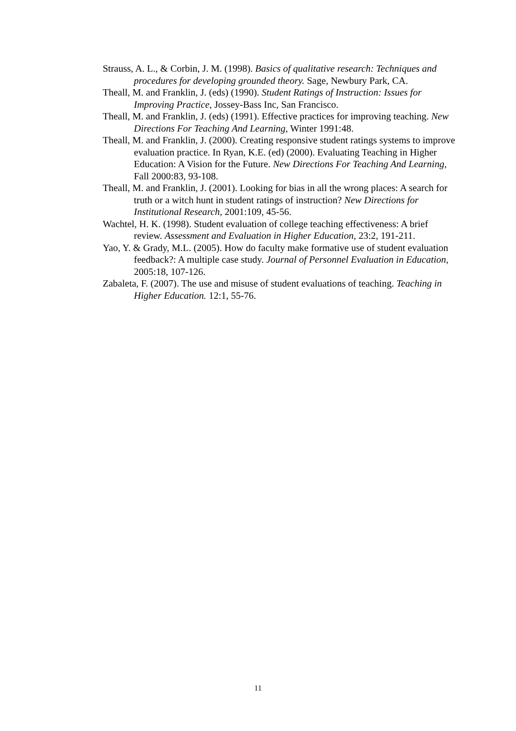Strauss, A. L., & Corbin, J. M. (1998). Basics of qualitative research: Techniques and procedures for developing grounded theory. Sage, Newbury Park, CA.
Theall, M. and Franklin, J. (eds) (1990). Student Ratings of Instruction: Issues for Improving Practice, Jossey-Bass Inc, San Francisco.
Theall, M. and Franklin, J. (eds) (1991). Effective practices for improving teaching. New Directions For Teaching And Learning, Winter 1991:48.
Theall, M. and Franklin, J. (2000). Creating responsive student ratings systems to improve evaluation practice. In Ryan, K.E. (ed) (2000). Evaluating Teaching in Higher Education: A Vision for the Future. New Directions For Teaching And Learning, Fall 2000:83, 93-108.
Theall, M. and Franklin, J. (2001). Looking for bias in all the wrong places: A search for truth or a witch hunt in student ratings of instruction? New Directions for Institutional Research, 2001:109, 45-56.
Wachtel, H. K. (1998). Student evaluation of college teaching effectiveness: A brief review. Assessment and Evaluation in Higher Education, 23:2, 191-211.
Yao, Y. & Grady, M.L. (2005). How do faculty make formative use of student evaluation feedback?: A multiple case study. Journal of Personnel Evaluation in Education, 2005:18, 107-126.
Zabaleta, F. (2007). The use and misuse of student evaluations of teaching. Teaching in Higher Education. 12:1, 55-76.
11